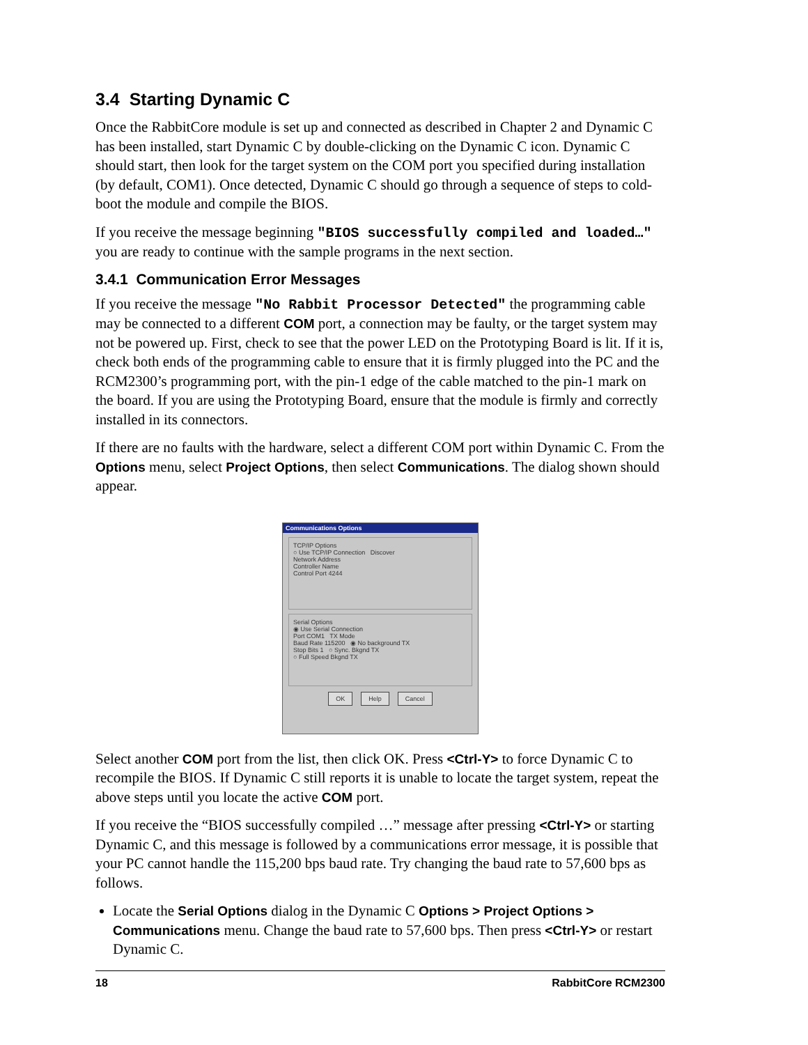3.4 Starting Dynamic C
Once the RabbitCore module is set up and connected as described in Chapter 2 and Dynamic C has been installed, start Dynamic C by double-clicking on the Dynamic C icon. Dynamic C should start, then look for the target system on the COM port you specified during installation (by default, COM1). Once detected, Dynamic C should go through a sequence of steps to cold-boot the module and compile the BIOS.
If you receive the message beginning "BIOS successfully compiled and loaded…" you are ready to continue with the sample programs in the next section.
3.4.1 Communication Error Messages
If you receive the message "No Rabbit Processor Detected" the programming cable may be connected to a different COM port, a connection may be faulty, or the target system may not be powered up. First, check to see that the power LED on the Prototyping Board is lit. If it is, check both ends of the programming cable to ensure that it is firmly plugged into the PC and the RCM2300’s programming port, with the pin-1 edge of the cable matched to the pin-1 mark on the board. If you are using the Prototyping Board, ensure that the module is firmly and correctly installed in its connectors.
If there are no faults with the hardware, select a different COM port within Dynamic C. From the Options menu, select Project Options, then select Communications. The dialog shown should appear.
Communications Options
TCP/IP Options
○ Use TCP/IP Connection Discover
Network Address
Controller Name
Control Port 4244
Serial Options
◉ Use Serial Connection
Port COM1 TX Mode
Baud Rate 115200 ◉ No background TX
Stop Bits 1 ○ Sync. Bkgnd TX
○ Full Speed Bkgnd TX
OK Help Cancel
Select another COM port from the list, then click OK. Press <Ctrl-Y> to force Dynamic C to recompile the BIOS. If Dynamic C still reports it is unable to locate the target system, repeat the above steps until you locate the active COM port.
If you receive the “BIOS successfully compiled …” message after pressing <Ctrl-Y> or starting Dynamic C, and this message is followed by a communications error message, it is possible that your PC cannot handle the 115,200 bps baud rate. Try changing the baud rate to 57,600 bps as follows.
Locate the Serial Options dialog in the Dynamic C Options > Project Options > Communications menu. Change the baud rate to 57,600 bps. Then press <Ctrl-Y> or restart Dynamic C.
18 RabbitCore RCM2300